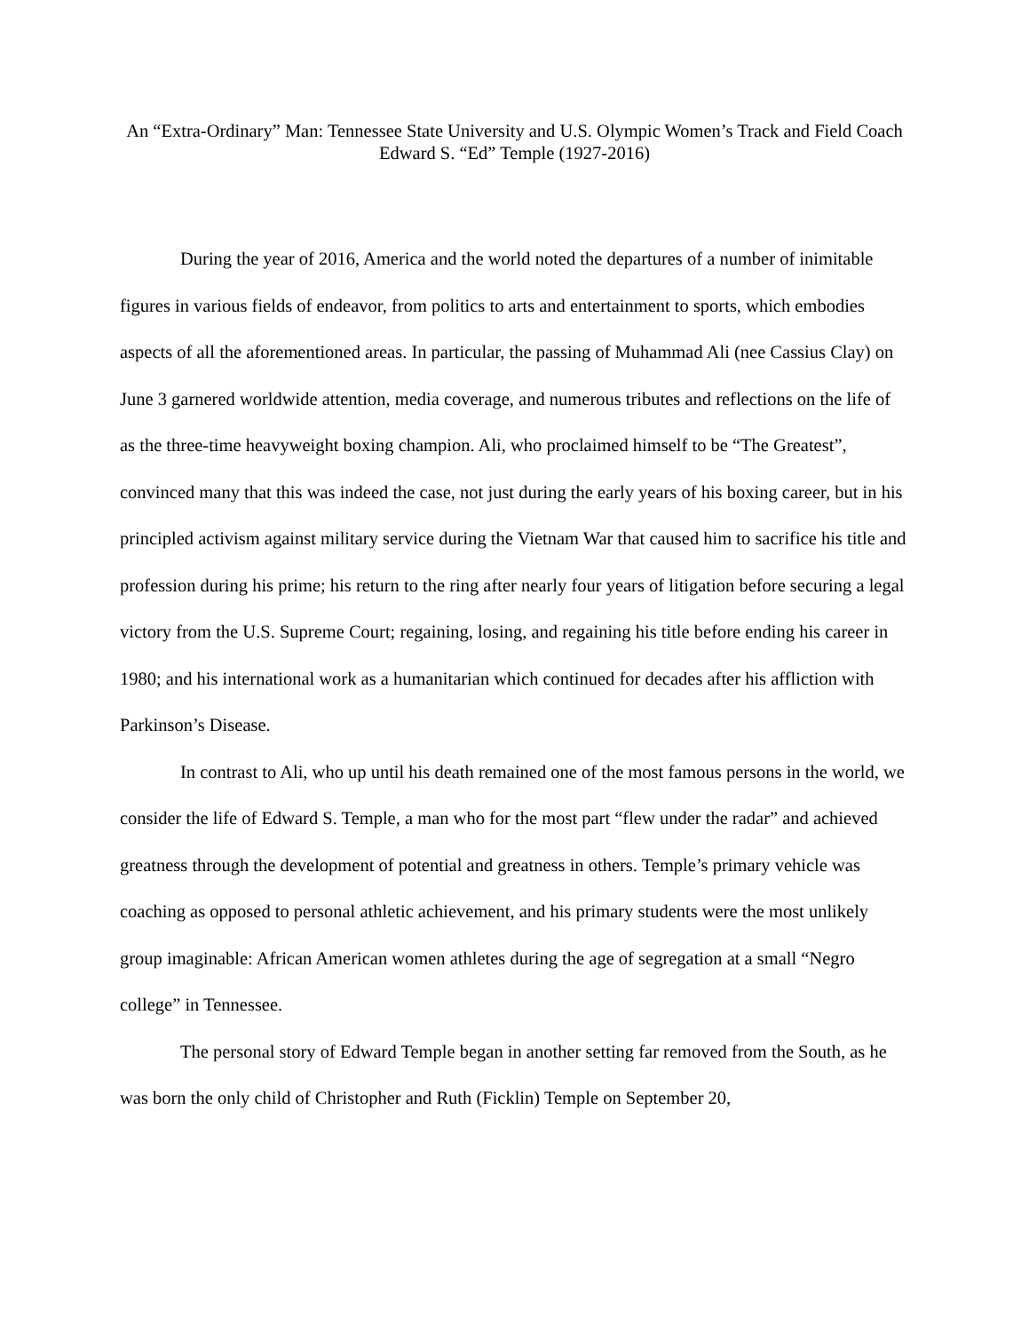An “Extra-Ordinary” Man: Tennessee State University and U.S. Olympic Women’s Track and Field Coach Edward S. “Ed” Temple (1927-2016)
During the year of 2016, America and the world noted the departures of a number of inimitable figures in various fields of endeavor, from politics to arts and entertainment to sports, which embodies aspects of all the aforementioned areas. In particular, the passing of Muhammad Ali (nee Cassius Clay) on June 3 garnered worldwide attention, media coverage, and numerous tributes and reflections on the life of as the three-time heavyweight boxing champion. Ali, who proclaimed himself to be “The Greatest”, convinced many that this was indeed the case, not just during the early years of his boxing career, but in his principled activism against military service during the Vietnam War that caused him to sacrifice his title and profession during his prime; his return to the ring after nearly four years of litigation before securing a legal victory from the U.S. Supreme Court; regaining, losing, and regaining his title before ending his career in 1980; and his international work as a humanitarian which continued for decades after his affliction with Parkinson’s Disease.
In contrast to Ali, who up until his death remained one of the most famous persons in the world, we consider the life of Edward S. Temple, a man who for the most part “flew under the radar” and achieved greatness through the development of potential and greatness in others. Temple’s primary vehicle was coaching as opposed to personal athletic achievement, and his primary students were the most unlikely group imaginable: African American women athletes during the age of segregation at a small “Negro college” in Tennessee.
The personal story of Edward Temple began in another setting far removed from the South, as he was born the only child of Christopher and Ruth (Ficklin) Temple on September 20,